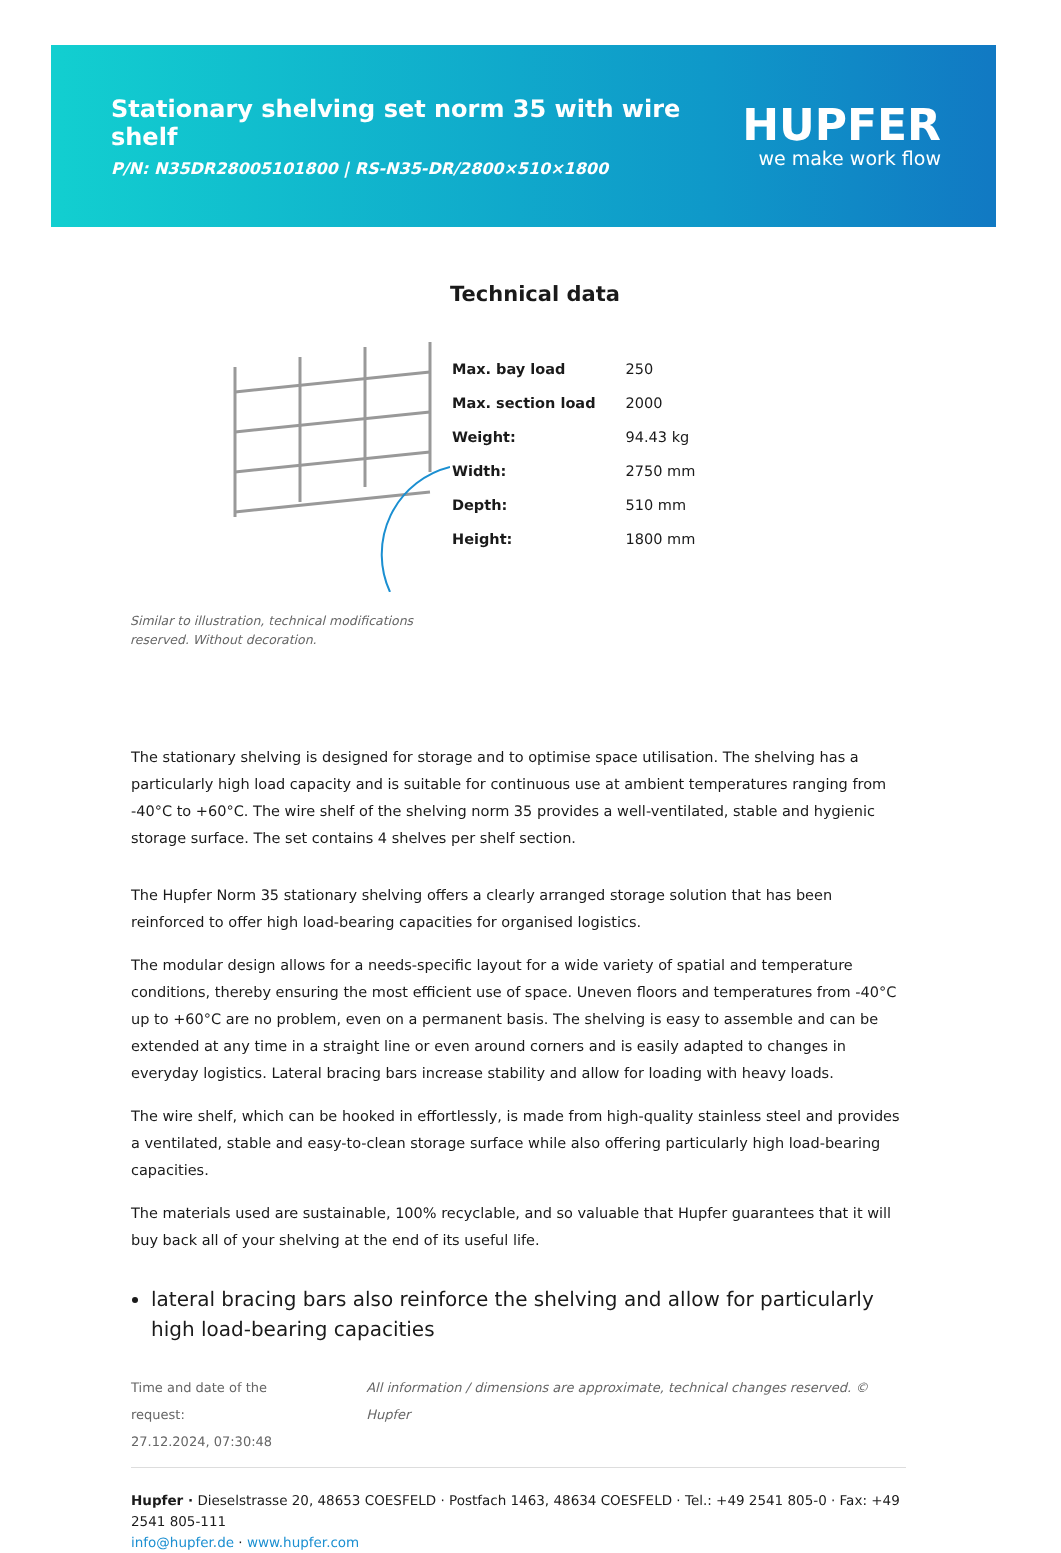Stationary shelving set norm 35 with wire shelf
P/N: N35DR28005101800 | RS-N35-DR/2800×510×1800
HUPFER
we make work flow
Similar to illustration, technical modifications reserved. Without decoration.
Technical data
| Max. bay load | 250 |
| Max. section load | 2000 |
| Weight: | 94.43 kg |
| Width: | 2750 mm |
| Depth: | 510 mm |
| Height: | 1800 mm |
The stationary shelving is designed for storage and to optimise space utilisation. The shelving has a particularly high load capacity and is suitable for continuous use at ambient temperatures ranging from -40°C to +60°C. The wire shelf of the shelving norm 35 provides a well-ventilated, stable and hygienic storage surface. The set contains 4 shelves per shelf section.
The Hupfer Norm 35 stationary shelving offers a clearly arranged storage solution that has been reinforced to offer high load-bearing capacities for organised logistics.
The modular design allows for a needs-specific layout for a wide variety of spatial and temperature conditions, thereby ensuring the most efficient use of space. Uneven floors and temperatures from -40°C up to +60°C are no problem, even on a permanent basis. The shelving is easy to assemble and can be extended at any time in a straight line or even around corners and is easily adapted to changes in everyday logistics. Lateral bracing bars increase stability and allow for loading with heavy loads.
The wire shelf, which can be hooked in effortlessly, is made from high-quality stainless steel and provides a ventilated, stable and easy-to-clean storage surface while also offering particularly high load-bearing capacities.
The materials used are sustainable, 100% recyclable, and so valuable that Hupfer guarantees that it will buy back all of your shelving at the end of its useful life.
lateral bracing bars also reinforce the shelving and allow for particularly high load-bearing capacities
Time and date of the request:
27.12.2024, 07:30:48
All information / dimensions are approximate, technical changes reserved. © Hupfer
Hupfer · Dieselstrasse 20, 48653 COESFELD · Postfach 1463, 48634 COESFELD · Tel.: +49 2541 805-0 · Fax: +49 2541 805-111
info@hupfer.de · www.hupfer.com